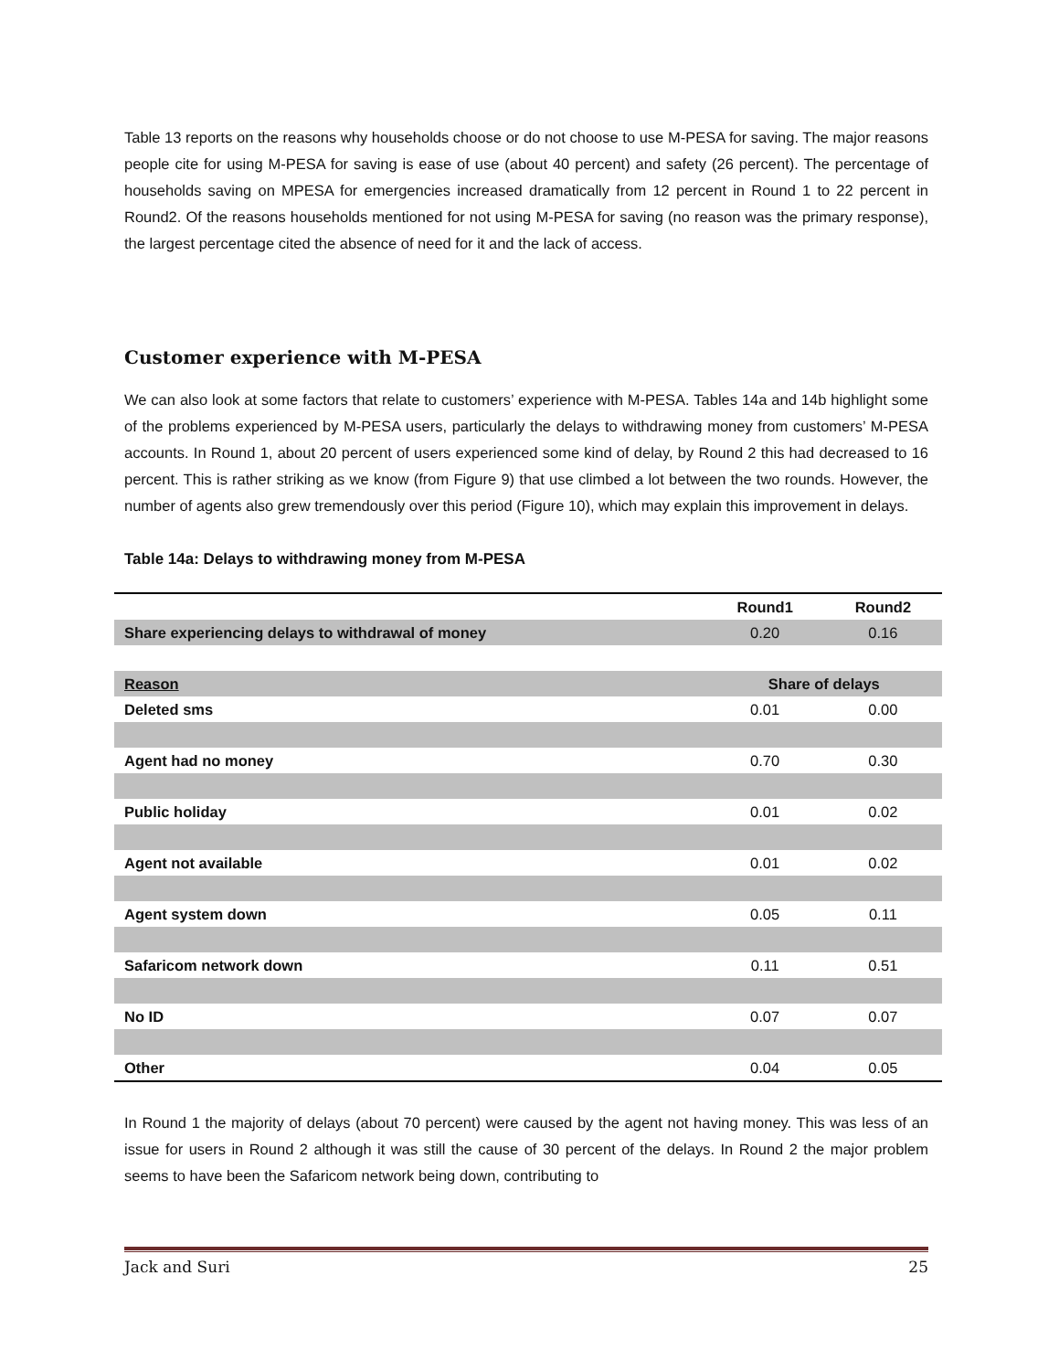Table 13 reports on the reasons why households choose or do not choose to use M-PESA for saving. The major reasons people cite for using M-PESA for saving is ease of use (about 40 percent) and safety (26 percent). The percentage of households saving on MPESA for emergencies increased dramatically from 12 percent in Round 1 to 22 percent in Round2. Of the reasons households mentioned for not using M-PESA for saving (no reason was the primary response), the largest percentage cited the absence of need for it and the lack of access.
Customer experience with M-PESA
We can also look at some factors that relate to customers’ experience with M-PESA. Tables 14a and 14b highlight some of the problems experienced by M-PESA users, particularly the delays to withdrawing money from customers’ M-PESA accounts. In Round 1, about 20 percent of users experienced some kind of delay, by Round 2 this had decreased to 16 percent. This is rather striking as we know (from Figure 9) that use climbed a lot between the two rounds. However, the number of agents also grew tremendously over this period (Figure 10), which may explain this improvement in delays.
Table 14a: Delays to withdrawing money from M-PESA
| | Round1 | Round2 |
| --- | --- | --- |
| Share experiencing delays to withdrawal of money | 0.20 | 0.16 |
| Reason | Share of delays | |
| Deleted sms | 0.01 | 0.00 |
| Agent had no money | 0.70 | 0.30 |
| Public holiday | 0.01 | 0.02 |
| Agent not available | 0.01 | 0.02 |
| Agent system down | 0.05 | 0.11 |
| Safaricom network down | 0.11 | 0.51 |
| No ID | 0.07 | 0.07 |
| Other | 0.04 | 0.05 |
In Round 1 the majority of delays (about 70 percent) were caused by the agent not having money. This was less of an issue for users in Round 2 although it was still the cause of 30 percent of the delays. In Round 2 the major problem seems to have been the Safaricom network being down, contributing to
Jack and Suri 25